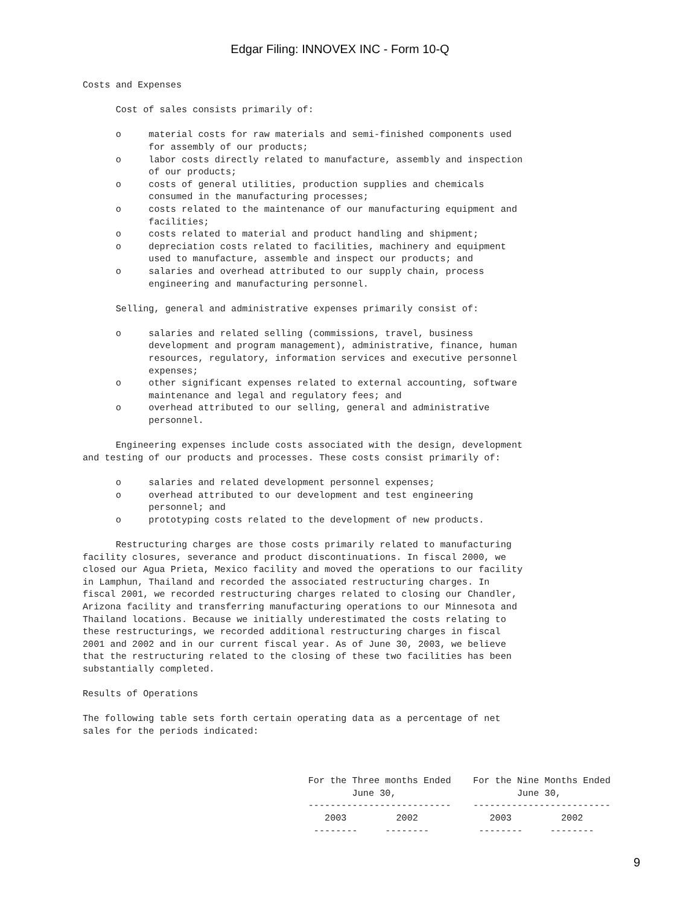Edgar Filing: INNOVEX INC - Form 10-Q
Costs and Expenses

      Cost of sales consists primarily of:

      o     material costs for raw materials and semi-finished components used
            for assembly of our products;
      o     labor costs directly related to manufacture, assembly and inspection
            of our products;
      o     costs of general utilities, production supplies and chemicals
            consumed in the manufacturing processes;
      o     costs related to the maintenance of our manufacturing equipment and
            facilities;
      o     costs related to material and product handling and shipment;
      o     depreciation costs related to facilities, machinery and equipment
            used to manufacture, assemble and inspect our products; and
      o     salaries and overhead attributed to our supply chain, process
            engineering and manufacturing personnel.

      Selling, general and administrative expenses primarily consist of:

      o     salaries and related selling (commissions, travel, business
            development and program management), administrative, finance, human
            resources, regulatory, information services and executive personnel
            expenses;
      o     other significant expenses related to external accounting, software
            maintenance and legal and regulatory fees; and
      o     overhead attributed to our selling, general and administrative
            personnel.

      Engineering expenses include costs associated with the design, development
and testing of our products and processes. These costs consist primarily of:

      o     salaries and related development personnel expenses;
      o     overhead attributed to our development and test engineering
            personnel; and
      o     prototyping costs related to the development of new products.

      Restructuring charges are those costs primarily related to manufacturing
facility closures, severance and product discontinuations. In fiscal 2000, we
closed our Agua Prieta, Mexico facility and moved the operations to our facility
in Lamphun, Thailand and recorded the associated restructuring charges. In
fiscal 2001, we recorded restructuring charges related to closing our Chandler,
Arizona facility and transferring manufacturing operations to our Minnesota and
Thailand locations. Because we initially underestimated the costs relating to
these restructurings, we recorded additional restructuring charges in fiscal
2001 and 2002 and in our current fiscal year. As of June 30, 2003, we believe
that the restructuring related to the closing of these two facilities has been
substantially completed.

Results of Operations

The following table sets forth certain operating data as a percentage of net
sales for the periods indicated:



                                         For the Three months Ended    For the Nine Months Ended
                                                 June 30,                      June 30,
                                         --------------------------    -------------------------
                                            2003         2002             2003         2002
                                          --------     --------         --------     --------
9